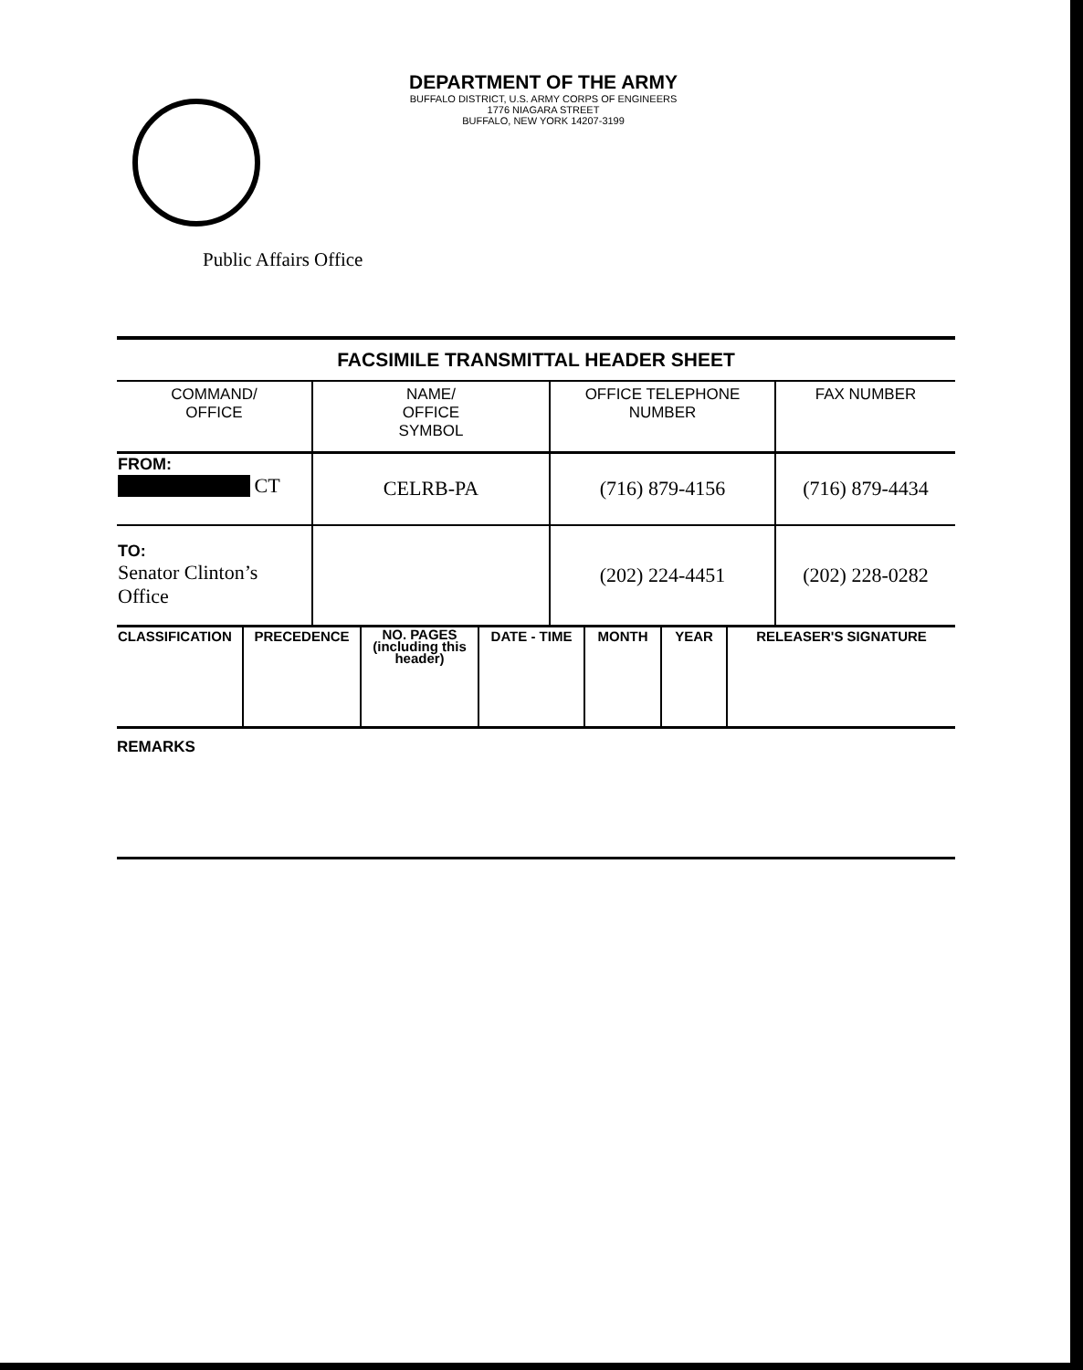DEPARTMENT OF THE ARMY
BUFFALO DISTRICT, U.S. ARMY CORPS OF ENGINEERS
1776 NIAGARA STREET
BUFFALO, NEW YORK 14207-3199
Public Affairs Office
| FACSIMILE TRANSMITTAL HEADER SHEET | | | |
| COMMAND/ OFFICE | NAME/ OFFICE SYMBOL | OFFICE TELEPHONE NUMBER | FAX NUMBER |
| FROM: CT | CELRB-PA | (716) 879-4156 | (716) 879-4434 |
| TO: Senator Clinton’s Office | | (202) 224-4451 | (202) 228-0282 |
| CLASSIFICATION | PRECEDENCE | NO. PAGES (including this header) | DATE - TIME | MONTH | YEAR | RELEASER'S SIGNATURE |
REMARKS